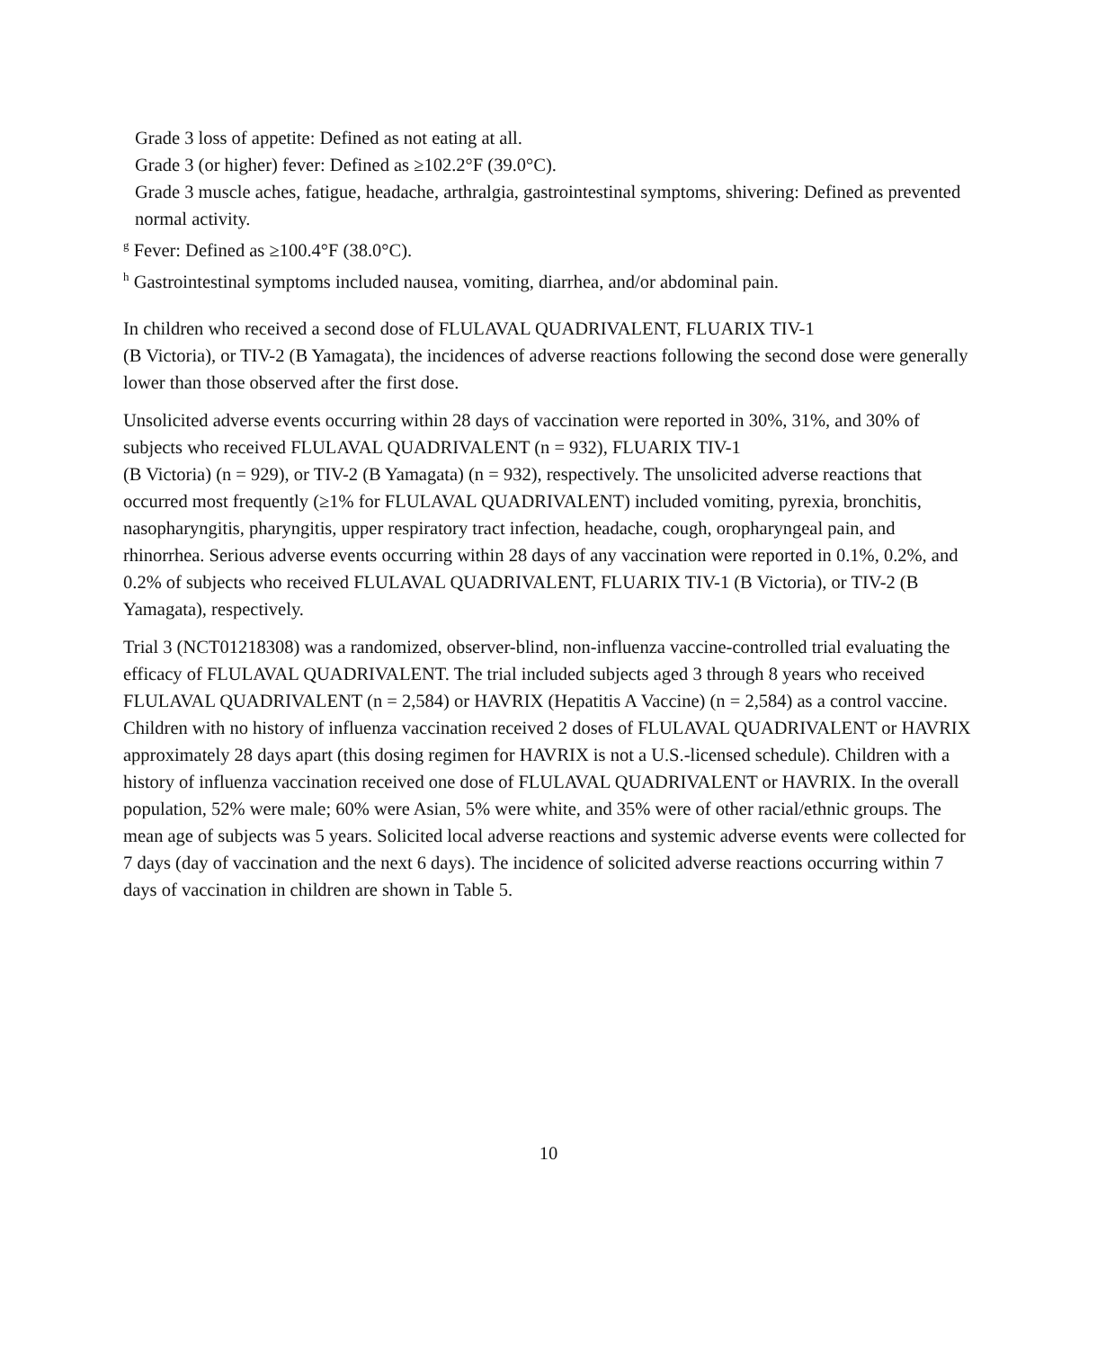Grade 3 loss of appetite: Defined as not eating at all.
Grade 3 (or higher) fever: Defined as ≥102.2°F (39.0°C).
Grade 3 muscle aches, fatigue, headache, arthralgia, gastrointestinal symptoms, shivering: Defined as prevented normal activity.
<sup>g</sup> Fever: Defined as ≥100.4°F (38.0°C).
<sup>h</sup> Gastrointestinal symptoms included nausea, vomiting, diarrhea, and/or abdominal pain.
In children who received a second dose of FLULAVAL QUADRIVALENT, FLUARIX TIV-1
(B Victoria), or TIV-2 (B Yamagata), the incidences of adverse reactions following the second dose were generally lower than those observed after the first dose.
Unsolicited adverse events occurring within 28 days of vaccination were reported in 30%, 31%, and 30% of subjects who received FLULAVAL QUADRIVALENT (n = 932), FLUARIX TIV-1
(B Victoria) (n = 929), or TIV-2 (B Yamagata) (n = 932), respectively. The unsolicited adverse reactions that occurred most frequently (≥1% for FLULAVAL QUADRIVALENT) included vomiting, pyrexia, bronchitis, nasopharyngitis, pharyngitis, upper respiratory tract infection, headache, cough, oropharyngeal pain, and rhinorrhea. Serious adverse events occurring within 28 days of any vaccination were reported in 0.1%, 0.2%, and 0.2% of subjects who received FLULAVAL QUADRIVALENT, FLUARIX TIV-1 (B Victoria), or TIV-2 (B Yamagata), respectively.
Trial 3 (NCT01218308) was a randomized, observer-blind, non-influenza vaccine-controlled trial evaluating the efficacy of FLULAVAL QUADRIVALENT. The trial included subjects aged 3 through 8 years who received FLULAVAL QUADRIVALENT (n = 2,584) or HAVRIX (Hepatitis A Vaccine) (n = 2,584) as a control vaccine. Children with no history of influenza vaccination received 2 doses of FLULAVAL QUADRIVALENT or HAVRIX approximately 28 days apart (this dosing regimen for HAVRIX is not a U.S.-licensed schedule). Children with a history of influenza vaccination received one dose of FLULAVAL QUADRIVALENT or HAVRIX. In the overall population, 52% were male; 60% were Asian, 5% were white, and 35% were of other racial/ethnic groups. The mean age of subjects was 5 years. Solicited local adverse reactions and systemic adverse events were collected for 7 days (day of vaccination and the next 6 days). The incidence of solicited adverse reactions occurring within 7 days of vaccination in children are shown in Table 5.
10